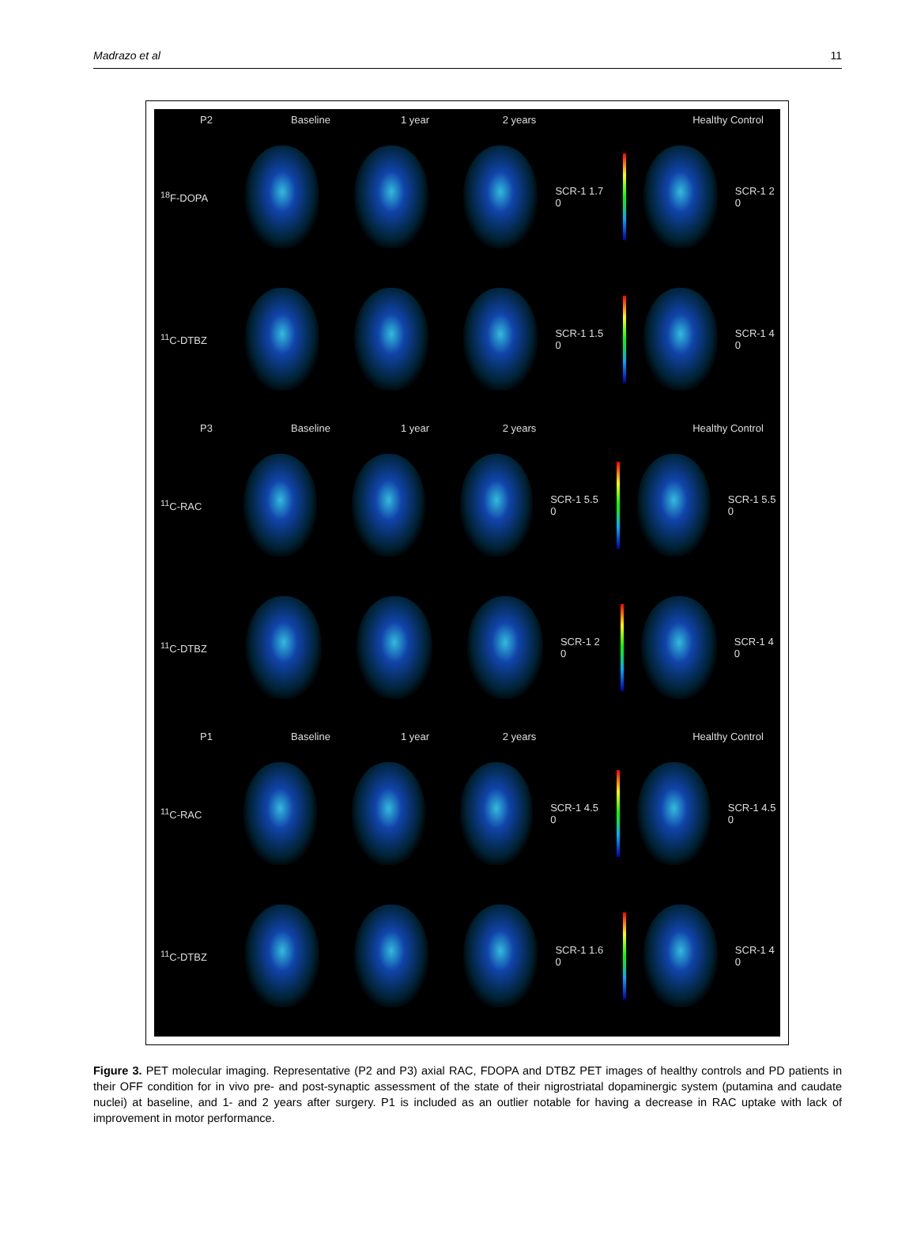Madrazo et al 11
P2 Baseline 1 year 2 years Healthy Control
<sup>18</sup>F-DOPA SCR-1 1.7 0 SCR-1 2 0
<sup>11</sup>C-DTBZ SCR-1 1.5 0 SCR-1 4 0
P3 Baseline 1 year 2 years Healthy Control
<sup>11</sup>C-RAC SCR-1 5.5 0 SCR-1 5.5 0
<sup>11</sup>C-DTBZ SCR-1 2 0 SCR-1 4 0
P1 Baseline 1 year 2 years Healthy Control
<sup>11</sup>C-RAC SCR-1 4.5 0 SCR-1 4.5 0
<sup>11</sup>C-DTBZ SCR-1 1.6 0 SCR-1 4 0
Figure 3. PET molecular imaging. Representative (P2 and P3) axial RAC, FDOPA and DTBZ PET images of healthy controls and PD patients in their OFF condition for in vivo pre- and post-synaptic assessment of the state of their nigrostriatal dopaminergic system (putamina and caudate nuclei) at baseline, and 1- and 2 years after surgery. P1 is included as an outlier notable for having a decrease in RAC uptake with lack of improvement in motor performance.